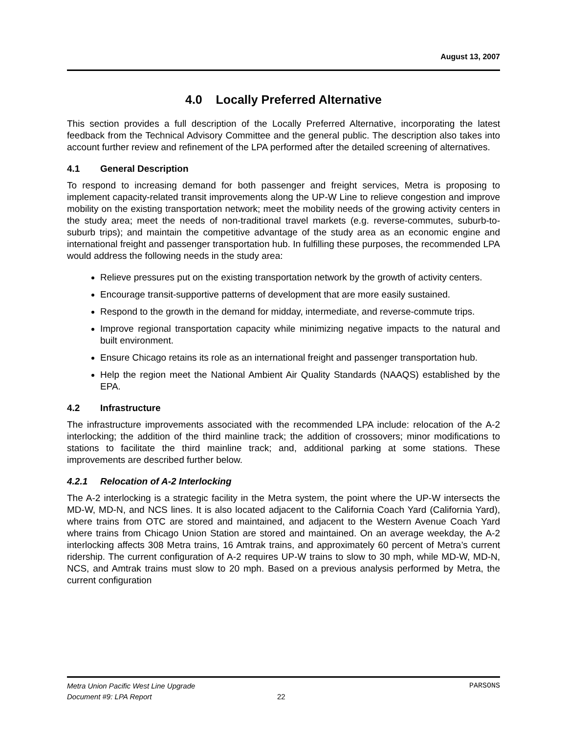August 13, 2007
4.0 Locally Preferred Alternative
This section provides a full description of the Locally Preferred Alternative, incorporating the latest feedback from the Technical Advisory Committee and the general public. The description also takes into account further review and refinement of the LPA performed after the detailed screening of alternatives.
4.1 General Description
To respond to increasing demand for both passenger and freight services, Metra is proposing to implement capacity-related transit improvements along the UP-W Line to relieve congestion and improve mobility on the existing transportation network; meet the mobility needs of the growing activity centers in the study area; meet the needs of non-traditional travel markets (e.g. reverse-commutes, suburb-to-suburb trips); and maintain the competitive advantage of the study area as an economic engine and international freight and passenger transportation hub. In fulfilling these purposes, the recommended LPA would address the following needs in the study area:
Relieve pressures put on the existing transportation network by the growth of activity centers.
Encourage transit-supportive patterns of development that are more easily sustained.
Respond to the growth in the demand for midday, intermediate, and reverse-commute trips.
Improve regional transportation capacity while minimizing negative impacts to the natural and built environment.
Ensure Chicago retains its role as an international freight and passenger transportation hub.
Help the region meet the National Ambient Air Quality Standards (NAAQS) established by the EPA.
4.2 Infrastructure
The infrastructure improvements associated with the recommended LPA include: relocation of the A-2 interlocking; the addition of the third mainline track; the addition of crossovers; minor modifications to stations to facilitate the third mainline track; and, additional parking at some stations. These improvements are described further below.
4.2.1 Relocation of A-2 Interlocking
The A-2 interlocking is a strategic facility in the Metra system, the point where the UP-W intersects the MD-W, MD-N, and NCS lines. It is also located adjacent to the California Coach Yard (California Yard), where trains from OTC are stored and maintained, and adjacent to the Western Avenue Coach Yard where trains from Chicago Union Station are stored and maintained. On an average weekday, the A-2 interlocking affects 308 Metra trains, 16 Amtrak trains, and approximately 60 percent of Metra’s current ridership. The current configuration of A-2 requires UP-W trains to slow to 30 mph, while MD-W, MD-N, NCS, and Amtrak trains must slow to 20 mph. Based on a previous analysis performed by Metra, the current configuration
Metra Union Pacific West Line Upgrade PARSONS
Document #9: LPA Report 22